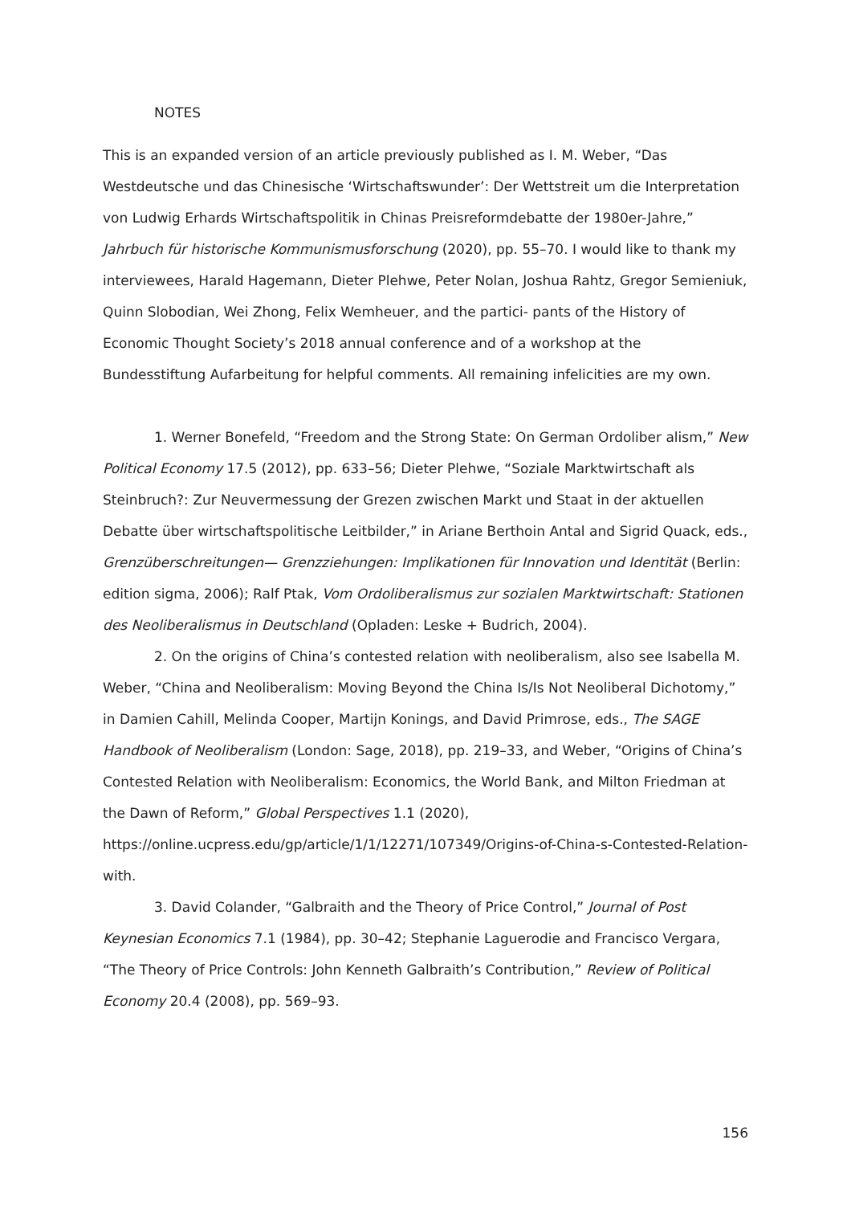NOTES
This is an expanded version of an article previously published as I. M. Weber, “Das Westdeutsche und das Chinesische ‘Wirtschaftswunder’: Der Wettstreit um die Interpretation von Ludwig Erhards Wirtschaftspolitik in Chinas Preisreformdebatte der 1980er-Jahre,” Jahrbuch für historische Kommunismusforschung (2020), pp. 55–70. I would like to thank my interviewees, Harald Hagemann, Dieter Plehwe, Peter Nolan, Joshua Rahtz, Gregor Semieniuk, Quinn Slobodian, Wei Zhong, Felix Wemheuer, and the partici- pants of the History of Economic Thought Society’s 2018 annual conference and of a workshop at the Bundesstiftung Aufarbeitung for helpful comments. All remaining infelicities are my own.
1. Werner Bonefeld, “Freedom and the Strong State: On German Ordoliber alism,” New Political Economy 17.5 (2012), pp. 633–56; Dieter Plehwe, “Soziale Marktwirtschaft als Steinbruch?: Zur Neuvermessung der Grezen zwischen Markt und Staat in der aktuellen Debatte über wirtschaftspolitische Leitbilder,” in Ariane Berthoin Antal and Sigrid Quack, eds., Grenzüberschreitungen— Grenzziehungen: Implikationen für Innovation und Identität (Berlin: edition sigma, 2006); Ralf Ptak, Vom Ordoliberalismus zur sozialen Marktwirtschaft: Stationen des Neoliberalismus in Deutschland (Opladen: Leske + Budrich, 2004).
2. On the origins of China’s contested relation with neoliberalism, also see Isabella M. Weber, “China and Neoliberalism: Moving Beyond the China Is/Is Not Neoliberal Dichotomy,” in Damien Cahill, Melinda Cooper, Martijn Konings, and David Primrose, eds., The SAGE Handbook of Neoliberalism (London: Sage, 2018), pp. 219–33, and Weber, “Origins of China’s Contested Relation with Neoliberalism: Economics, the World Bank, and Milton Friedman at the Dawn of Reform,” Global Perspectives 1.1 (2020), https://online.ucpress.edu/gp/article/1/1/12271/107349/Origins-of-China-s-Contested-Relation-with.
3. David Colander, “Galbraith and the Theory of Price Control,” Journal of Post Keynesian Economics 7.1 (1984), pp. 30–42; Stephanie Laguerodie and Francisco Vergara, “The Theory of Price Controls: John Kenneth Galbraith’s Contribution,” Review of Political Economy 20.4 (2008), pp. 569–93.
156